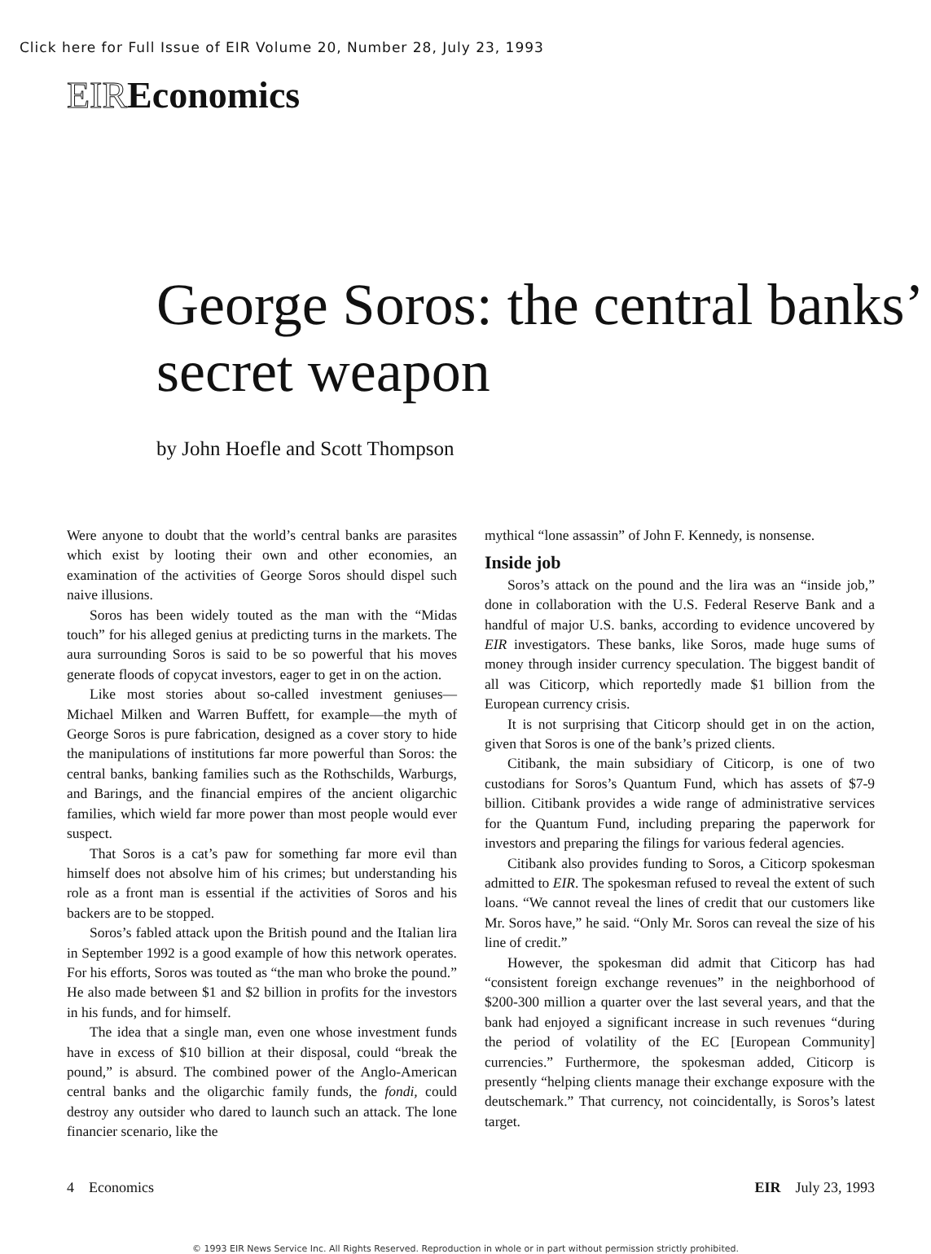Click here for Full Issue of EIR Volume 20, Number 28, July 23, 1993
EIREconomics
George Soros: the central banks’ secret weapon
by John Hoefle and Scott Thompson
Were anyone to doubt that the world’s central banks are parasites which exist by looting their own and other economies, an examination of the activities of George Soros should dispel such naive illusions.
Soros has been widely touted as the man with the “Midas touch” for his alleged genius at predicting turns in the markets. The aura surrounding Soros is said to be so powerful that his moves generate floods of copycat investors, eager to get in on the action.
Like most stories about so-called investment geniuses—Michael Milken and Warren Buffett, for example—the myth of George Soros is pure fabrication, designed as a cover story to hide the manipulations of institutions far more powerful than Soros: the central banks, banking families such as the Rothschilds, Warburgs, and Barings, and the financial empires of the ancient oligarchic families, which wield far more power than most people would ever suspect.
That Soros is a cat’s paw for something far more evil than himself does not absolve him of his crimes; but understanding his role as a front man is essential if the activities of Soros and his backers are to be stopped.
Soros’s fabled attack upon the British pound and the Italian lira in September 1992 is a good example of how this network operates. For his efforts, Soros was touted as “the man who broke the pound.” He also made between $1 and $2 billion in profits for the investors in his funds, and for himself.
The idea that a single man, even one whose investment funds have in excess of $10 billion at their disposal, could “break the pound,” is absurd. The combined power of the Anglo-American central banks and the oligarchic family funds, the fondi, could destroy any outsider who dared to launch such an attack. The lone financier scenario, like the
mythical “lone assassin” of John F. Kennedy, is nonsense.
Inside job
Soros’s attack on the pound and the lira was an “inside job,” done in collaboration with the U.S. Federal Reserve Bank and a handful of major U.S. banks, according to evidence uncovered by EIR investigators. These banks, like Soros, made huge sums of money through insider currency speculation. The biggest bandit of all was Citicorp, which reportedly made $1 billion from the European currency crisis.
It is not surprising that Citicorp should get in on the action, given that Soros is one of the bank’s prized clients.
Citibank, the main subsidiary of Citicorp, is one of two custodians for Soros’s Quantum Fund, which has assets of $7-9 billion. Citibank provides a wide range of administrative services for the Quantum Fund, including preparing the paperwork for investors and preparing the filings for various federal agencies.
Citibank also provides funding to Soros, a Citicorp spokesman admitted to EIR. The spokesman refused to reveal the extent of such loans. “We cannot reveal the lines of credit that our customers like Mr. Soros have,” he said. “Only Mr. Soros can reveal the size of his line of credit.”
However, the spokesman did admit that Citicorp has had “consistent foreign exchange revenues” in the neighborhood of $200-300 million a quarter over the last several years, and that the bank had enjoyed a significant increase in such revenues “during the period of volatility of the EC [European Community] currencies.” Furthermore, the spokesman added, Citicorp is presently “helping clients manage their exchange exposure with the deutschemark.” That currency, not coincidentally, is Soros’s latest target.
4 Economics EIR July 23, 1993
© 1993 EIR News Service Inc. All Rights Reserved. Reproduction in whole or in part without permission strictly prohibited.